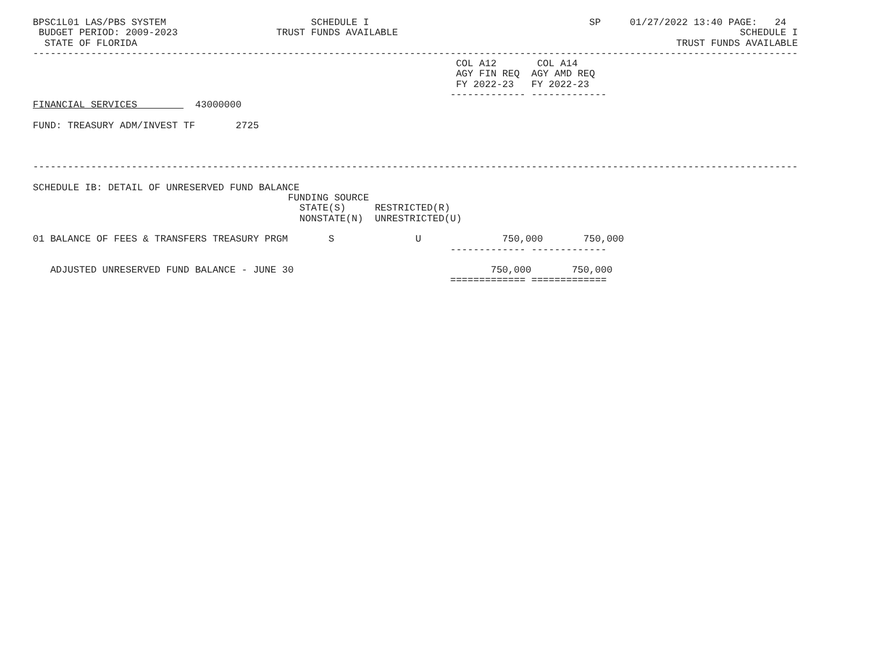BPSC1L01 LAS/PBS SYSTEM                         SCHEDULE I                                      SP     01/27/2022 13:40 PAGE:   24
 BUDGET PERIOD: 2009-2023                 TRUST FUNDS AVAILABLE                                                           SCHEDULE I
  STATE OF FLORIDA                                                                                             TRUST FUNDS AVAILABLE
------------------------------------------------------------------------------------------------------------------------------------
                                                                         COL A12       COL A14
                                                                         AGY FIN REQ  AGY AMD REQ
                                                                         FY 2022-23   FY 2022-23
                                                                        ------------- -------------
FINANCIAL SERVICES          43000000

FUND: TREASURY ADM/INVEST TF       2725



------------------------------------------------------------------------------------------------------------------------------------

SCHEDULE IB: DETAIL OF UNRESERVED FUND BALANCE
                                            FUNDING SOURCE
                                              STATE(S)     RESTRICTED(R)
                                              NONSTATE(N)  UNRESTRICTED(U)

01 BALANCE OF FEES & TRANSFERS TREASURY PRGM       S              U              750,000       750,000
                                                                        ------------- -------------

   ADJUSTED UNRESERVED FUND BALANCE - JUNE 30                                  750,000       750,000
                                                                        ============= =============